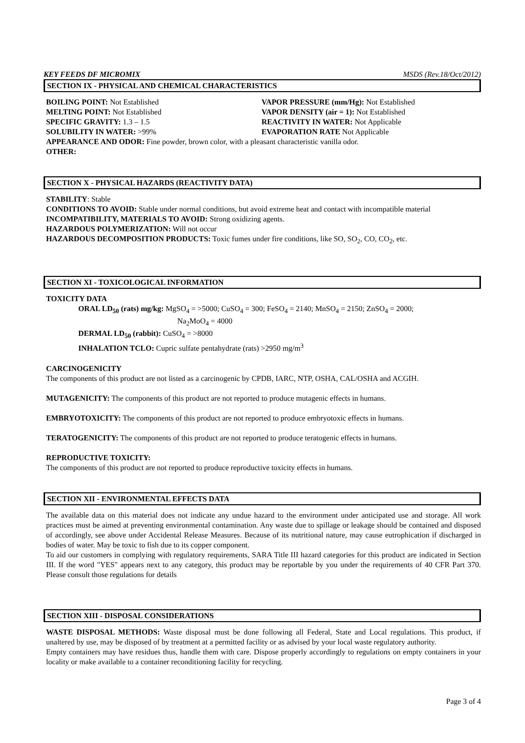KEY FEEDS DF MICROMIX MSDS (Rev.18/Oct/2012)
SECTION IX - PHYSICAL AND CHEMICAL CHARACTERISTICS
BOILING POINT: Not Established VAPOR PRESSURE (mm/Hg): Not Established
MELTING POINT: Not Established VAPOR DENSITY (air = 1): Not Established
SPECIFIC GRAVITY: 1.3 – 1.5 REACTIVITY IN WATER: Not Applicable
SOLUBILITY IN WATER: >99% EVAPORATION RATE Not Applicable
APPEARANCE AND ODOR: Fine powder, brown color, with a pleasant characteristic vanilla odor.
OTHER:
SECTION X - PHYSICAL HAZARDS (REACTIVITY DATA)
STABILITY: Stable
CONDITIONS TO AVOID: Stable under normal conditions, but avoid extreme heat and contact with incompatible material
INCOMPATIBILITY, MATERIALS TO AVOID: Strong oxidizing agents.
HAZARDOUS POLYMERIZATION: Will not occur
HAZARDOUS DECOMPOSITION PRODUCTS: Toxic fumes under fire conditions, like SO, SO<sub>2</sub>, CO, CO<sub>2</sub>, etc.
SECTION XI - TOXICOLOGICAL INFORMATION
TOXICITY DATA
ORAL LD<sub>50</sub> (rats) mg/kg: MgSO<sub>4</sub> = >5000; CuSO<sub>4</sub> = 300; FeSO<sub>4</sub> = 2140; MnSO<sub>4</sub> = 2150; ZnSO<sub>4</sub> = 2000;
Na<sub>2</sub>MoO<sub>4</sub> = 4000
DERMAL LD<sub>50</sub> (rabbit): CuSO<sub>4</sub> = >8000
INHALATION TCLO: Cupric sulfate pentahydrate (rats) >2950 mg/m<sup>3</sup>
CARCINOGENICITY
The components of this product are not listed as a carcinogenic by CPDB, IARC, NTP, OSHA, CAL/OSHA and ACGIH.
MUTAGENICITY: The components of this product are not reported to produce mutagenic effects in humans.
EMBRYOTOXICITY: The components of this product are not reported to produce embryotoxic effects in humans.
TERATOGENICITY: The components of this product are not reported to produce teratogenic effects in humans.
REPRODUCTIVE TOXICITY:
The components of this product are not reported to produce reproductive toxicity effects in humans.
SECTION XII - ENVIRONMENTAL EFFECTS DATA
The available data on this material does not indicate any undue hazard to the environment under anticipated use and storage. All work practices must be aimed at preventing environmental contamination. Any waste due to spillage or leakage should be contained and disposed of accordingly, see above under Accidental Release Measures. Because of its nutritional nature, may cause eutrophication if discharged in bodies of water. May be toxic to fish due to its copper component.
To aid our customers in complying with regulatory requirements, SARA Title III hazard categories for this product are indicated in Section III. If the word "YES" appears next to any category, this product may be reportable by you under the requirements of 40 CFR Part 370. Please consult those regulations for details
SECTION XIII - DISPOSAL CONSIDERATIONS
WASTE DISPOSAL METHODS: Waste disposal must be done following all Federal, State and Local regulations. This product, if unaltered by use, may be disposed of by treatment at a permitted facility or as advised by your local waste regulatory authority.
Empty containers may have residues thus, handle them with care. Dispose properly accordingly to regulations on empty containers in your locality or make available to a container reconditioning facility for recycling.
Page 3 of 4